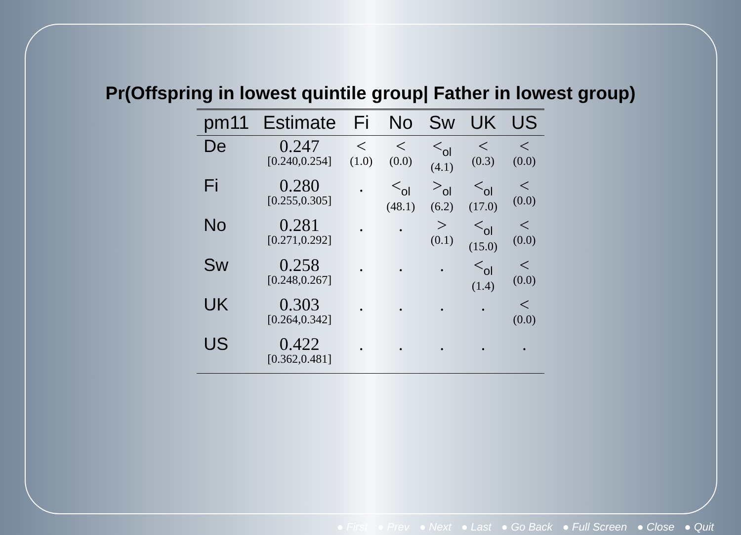Pr(Offspring in lowest quintile group| Father in lowest group)
| pm11 | Estimate | Fi | No | Sw | UK | US |
| --- | --- | --- | --- | --- | --- | --- |
| De | 0.247 [0.240,0.254] | < (1.0) | < (0.0) | <<sub>ol</sub> (4.1) | < (0.3) | < (0.0) |
| Fi | 0.280 [0.255,0.305] | . | <<sub>ol</sub> (48.1) | ><sub>ol</sub> (6.2) | <<sub>ol</sub> (17.0) | < (0.0) |
| No | 0.281 [0.271,0.292] | . | . | > (0.1) | <<sub>ol</sub> (15.0) | < (0.0) |
| Sw | 0.258 [0.248,0.267] | . | . | . | <<sub>ol</sub> (1.4) | < (0.0) |
| UK | 0.303 [0.264,0.342] | . | . | . | . | < (0.0) |
| US | 0.422 [0.362,0.481] | . | . | . | . | . |
● First ● Prev ● Next ● Last ● Go Back ● Full Screen ● Close ● Quit